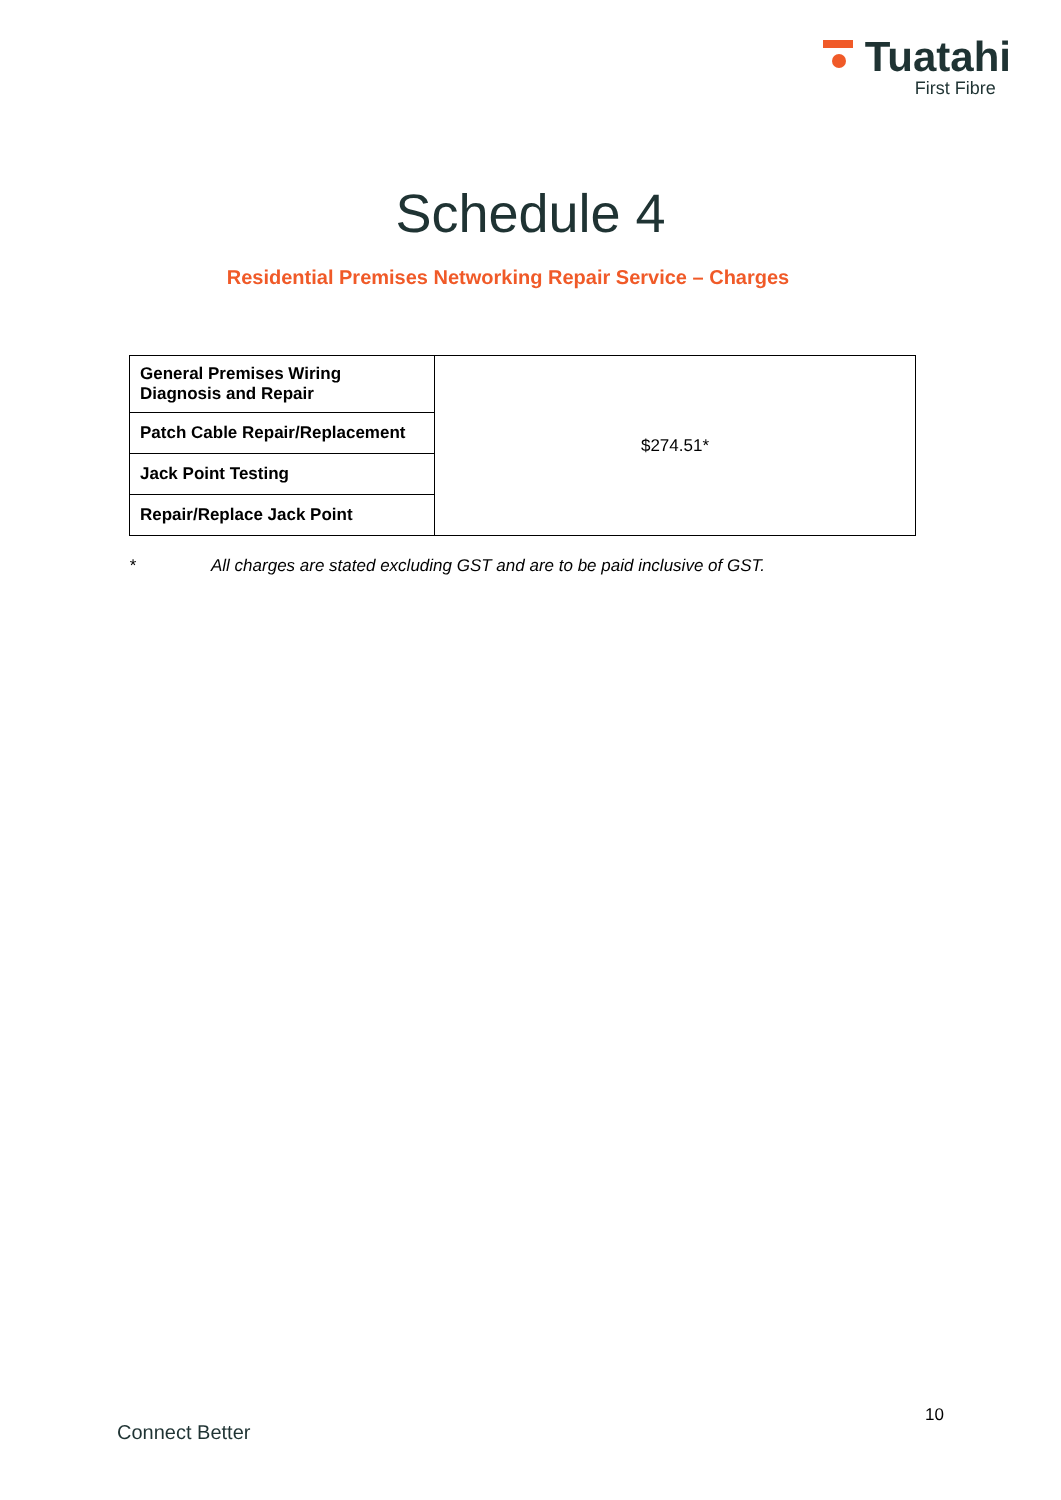Tuatahi
First Fibre
Schedule 4
Residential Premises Networking Repair Service – Charges
| General Premises Wiring Diagnosis and Repair | $274.51* |
| Patch Cable Repair/Replacement | |
| Jack Point Testing | |
| Repair/Replace Jack Point | |
* All charges are stated excluding GST and are to be paid inclusive of GST.
10
Connect Better